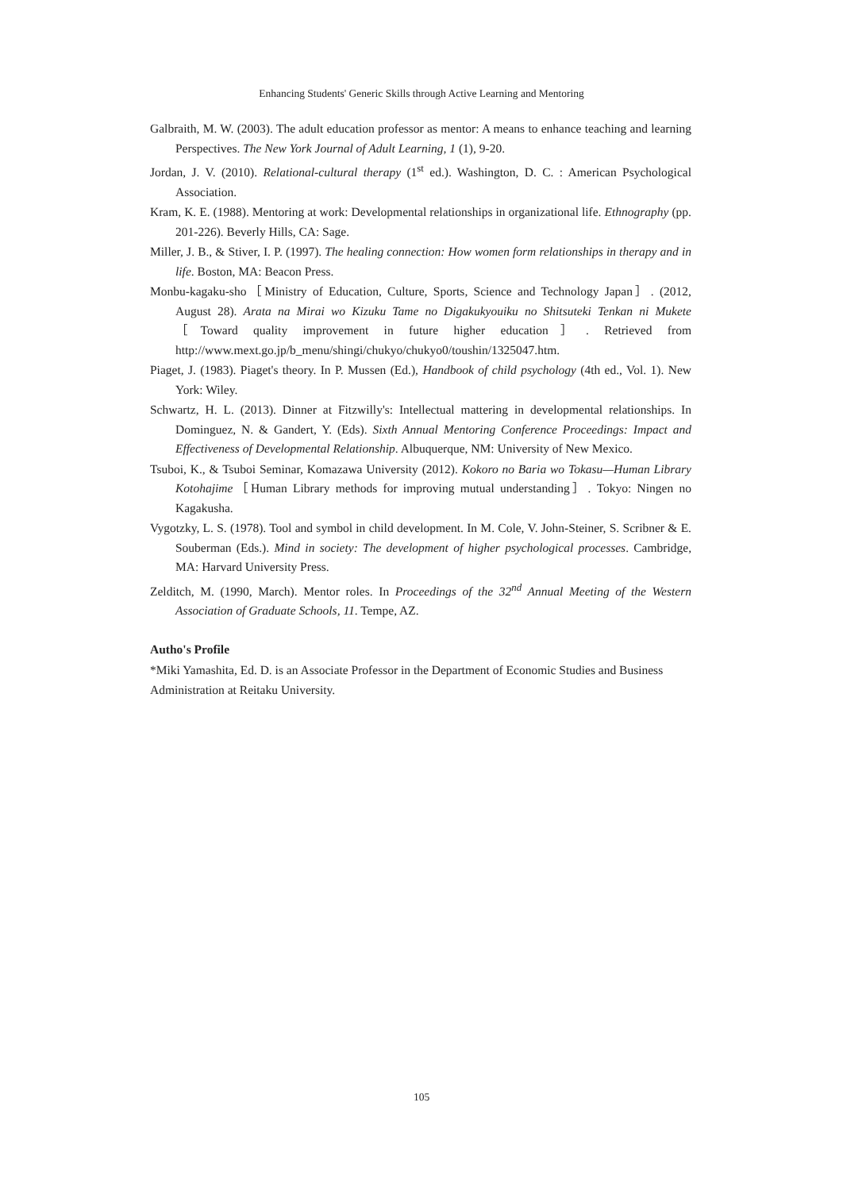Enhancing Students' Generic Skills through Active Learning and Mentoring
Galbraith, M. W. (2003). The adult education professor as mentor: A means to enhance teaching and learning Perspectives. The New York Journal of Adult Learning, 1 (1), 9-20.
Jordan, J. V. (2010). Relational-cultural therapy (1<sup>st</sup> ed.). Washington, D. C. : American Psychological Association.
Kram, K. E. (1988). Mentoring at work: Developmental relationships in organizational life. Ethnography (pp. 201-226). Beverly Hills, CA: Sage.
Miller, J. B., & Stiver, I. P. (1997). The healing connection: How women form relationships in therapy and in life. Boston, MA: Beacon Press.
Monbu-kagaku-sho［Ministry of Education, Culture, Sports, Science and Technology Japan］. (2012, August 28). Arata na Mirai wo Kizuku Tame no Digakukyouiku no Shitsuteki Tenkan ni Mukete［Toward quality improvement in future higher education］. Retrieved from http://www.mext.go.jp/b_menu/shingi/chukyo/chukyo0/toushin/1325047.htm.
Piaget, J. (1983). Piaget's theory. In P. Mussen (Ed.), Handbook of child psychology (4th ed., Vol. 1). New York: Wiley.
Schwartz, H. L. (2013). Dinner at Fitzwilly's: Intellectual mattering in developmental relationships. In Dominguez, N. & Gandert, Y. (Eds). Sixth Annual Mentoring Conference Proceedings: Impact and Effectiveness of Developmental Relationship. Albuquerque, NM: University of New Mexico.
Tsuboi, K., & Tsuboi Seminar, Komazawa University (2012). Kokoro no Baria wo Tokasu—Human Library Kotohajime［Human Library methods for improving mutual understanding］. Tokyo: Ningen no Kagakusha.
Vygotzky, L. S. (1978). Tool and symbol in child development. In M. Cole, V. John-Steiner, S. Scribner & E. Souberman (Eds.). Mind in society: The development of higher psychological processes. Cambridge, MA: Harvard University Press.
Zelditch, M. (1990, March). Mentor roles. In Proceedings of the 32<sup>nd</sup> Annual Meeting of the Western Association of Graduate Schools, 11. Tempe, AZ.
Autho's Profile
*Miki Yamashita, Ed. D. is an Associate Professor in the Department of Economic Studies and Business Administration at Reitaku University.
105